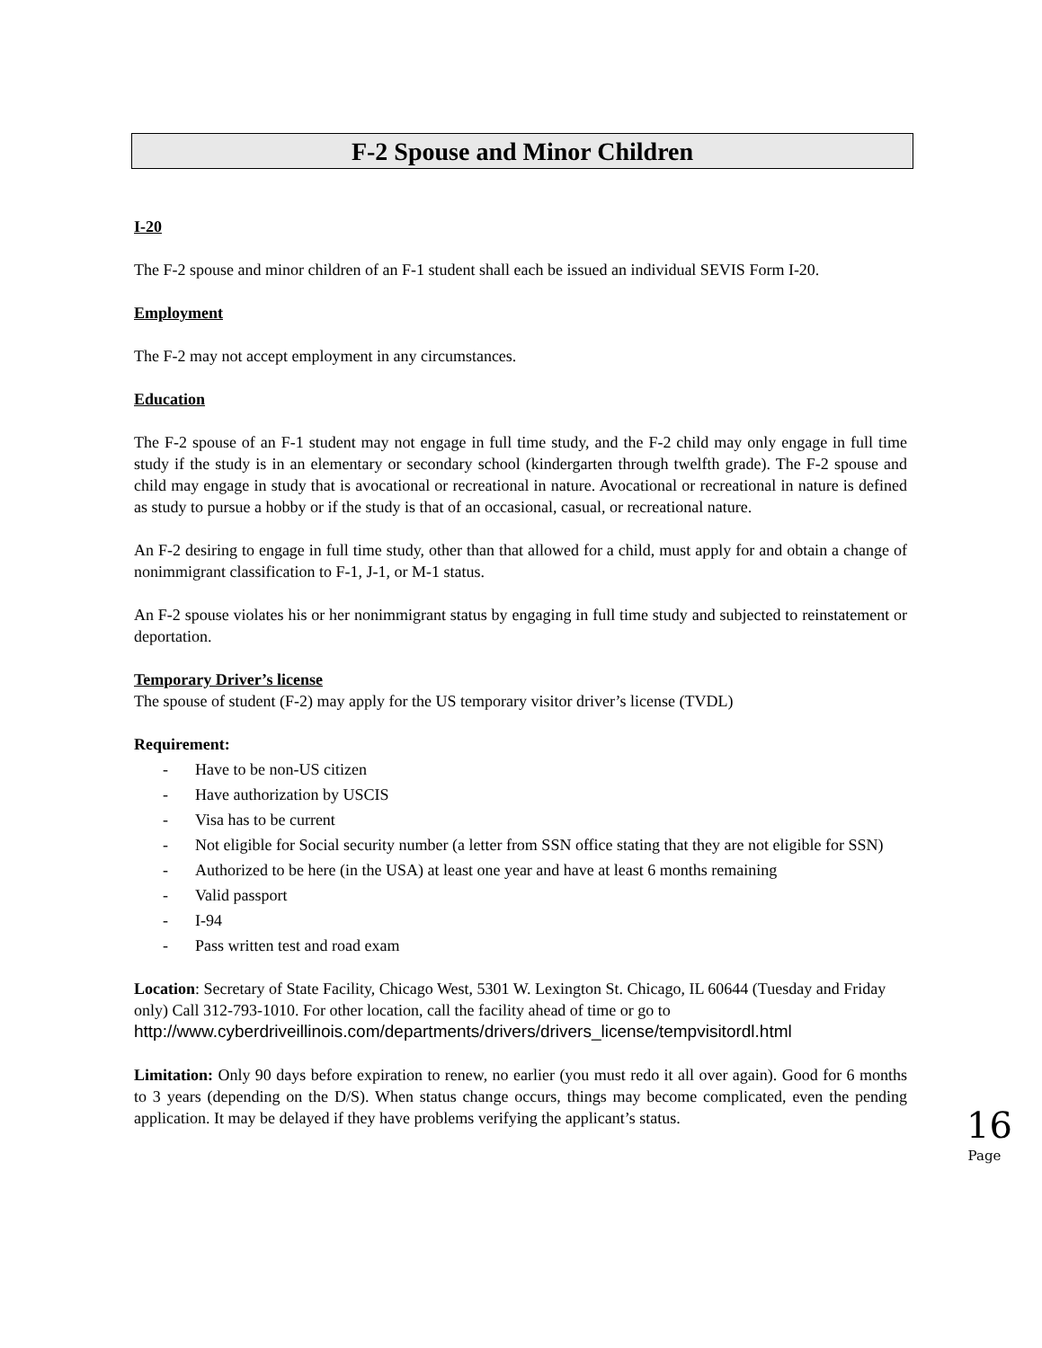F-2 Spouse and Minor Children
I-20
The F-2 spouse and minor children of an F-1 student shall each be issued an individual SEVIS Form I-20.
Employment
The F-2 may not accept employment in any circumstances.
Education
The F-2 spouse of an F-1 student may not engage in full time study, and the F-2 child may only engage in full time study if the study is in an elementary or secondary school (kindergarten through twelfth grade). The F-2 spouse and child may engage in study that is avocational or recreational in nature. Avocational or recreational in nature is defined as study to pursue a hobby or if the study is that of an occasional, casual, or recreational nature.
An F-2 desiring to engage in full time study, other than that allowed for a child, must apply for and obtain a change of nonimmigrant classification to F-1, J-1, or M-1 status.
An F-2 spouse violates his or her nonimmigrant status by engaging in full time study and subjected to reinstatement or deportation.
Temporary Driver’s license
The spouse of student (F-2) may apply for the US temporary visitor driver’s license (TVDL)
Requirement:
- Have to be non-US citizen
- Have authorization by USCIS
- Visa has to be current
- Not eligible for Social security number (a letter from SSN office stating that they are not eligible for SSN)
- Authorized to be here (in the USA) at least one year and have at least 6 months remaining
- Valid passport
- I-94
- Pass written test and road exam
Location: Secretary of State Facility, Chicago West, 5301 W. Lexington St. Chicago, IL 60644 (Tuesday and Friday only) Call 312-793-1010. For other location, call the facility ahead of time or go to http://www.cyberdriveillinois.com/departments/drivers/drivers_license/tempvisitordl.html
Limitation: Only 90 days before expiration to renew, no earlier (you must redo it all over again). Good for 6 months to 3 years (depending on the D/S). When status change occurs, things may become complicated, even the pending application. It may be delayed if they have problems verifying the applicant’s status.
16
Page